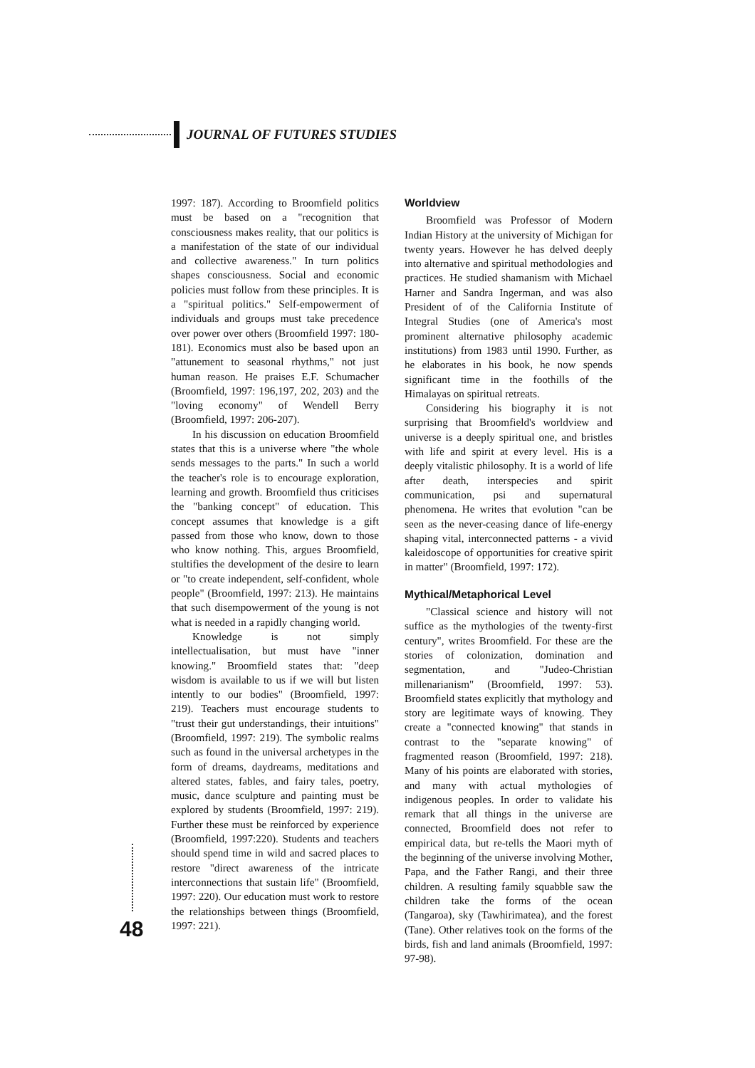JOURNAL OF FUTURES STUDIES
1997: 187). According to Broomfield politics must be based on a "recognition that consciousness makes reality, that our politics is a manifestation of the state of our individual and collective awareness." In turn politics shapes consciousness. Social and economic policies must follow from these principles. It is a "spiritual politics." Self-empowerment of individuals and groups must take precedence over power over others (Broomfield 1997: 180-181). Economics must also be based upon an "attunement to seasonal rhythms," not just human reason. He praises E.F. Schumacher (Broomfield, 1997: 196,197, 202, 203) and the "loving economy" of Wendell Berry (Broomfield, 1997: 206-207).
In his discussion on education Broomfield states that this is a universe where "the whole sends messages to the parts." In such a world the teacher's role is to encourage exploration, learning and growth. Broomfield thus criticises the "banking concept" of education. This concept assumes that knowledge is a gift passed from those who know, down to those who know nothing. This, argues Broomfield, stultifies the development of the desire to learn or "to create independent, self-confident, whole people" (Broomfield, 1997: 213). He maintains that such disempowerment of the young is not what is needed in a rapidly changing world.
Knowledge is not simply intellectualisation, but must have "inner knowing." Broomfield states that: "deep wisdom is available to us if we will but listen intently to our bodies" (Broomfield, 1997: 219). Teachers must encourage students to "trust their gut understandings, their intuitions" (Broomfield, 1997: 219). The symbolic realms such as found in the universal archetypes in the form of dreams, daydreams, meditations and altered states, fables, and fairy tales, poetry, music, dance sculpture and painting must be explored by students (Broomfield, 1997: 219). Further these must be reinforced by experience (Broomfield, 1997:220). Students and teachers should spend time in wild and sacred places to restore "direct awareness of the intricate interconnections that sustain life" (Broomfield, 1997: 220). Our education must work to restore the relationships between things (Broomfield, 1997: 221).
Worldview
Broomfield was Professor of Modern Indian History at the university of Michigan for twenty years. However he has delved deeply into alternative and spiritual methodologies and practices. He studied shamanism with Michael Harner and Sandra Ingerman, and was also President of of the California Institute of Integral Studies (one of America's most prominent alternative philosophy academic institutions) from 1983 until 1990. Further, as he elaborates in his book, he now spends significant time in the foothills of the Himalayas on spiritual retreats.
Considering his biography it is not surprising that Broomfield's worldview and universe is a deeply spiritual one, and bristles with life and spirit at every level. His is a deeply vitalistic philosophy. It is a world of life after death, interspecies and spirit communication, psi and supernatural phenomena. He writes that evolution "can be seen as the never-ceasing dance of life-energy shaping vital, interconnected patterns - a vivid kaleidoscope of opportunities for creative spirit in matter" (Broomfield, 1997: 172).
Mythical/Metaphorical Level
"Classical science and history will not suffice as the mythologies of the twenty-first century", writes Broomfield. For these are the stories of colonization, domination and segmentation, and "Judeo-Christian millenarianism" (Broomfield, 1997: 53). Broomfield states explicitly that mythology and story are legitimate ways of knowing. They create a "connected knowing" that stands in contrast to the "separate knowing" of fragmented reason (Broomfield, 1997: 218). Many of his points are elaborated with stories, and many with actual mythologies of indigenous peoples. In order to validate his remark that all things in the universe are connected, Broomfield does not refer to empirical data, but re-tells the Maori myth of the beginning of the universe involving Mother, Papa, and the Father Rangi, and their three children. A resulting family squabble saw the children take the forms of the ocean (Tangaroa), sky (Tawhirimatea), and the forest (Tane). Other relatives took on the forms of the birds, fish and land animals (Broomfield, 1997: 97-98).
48